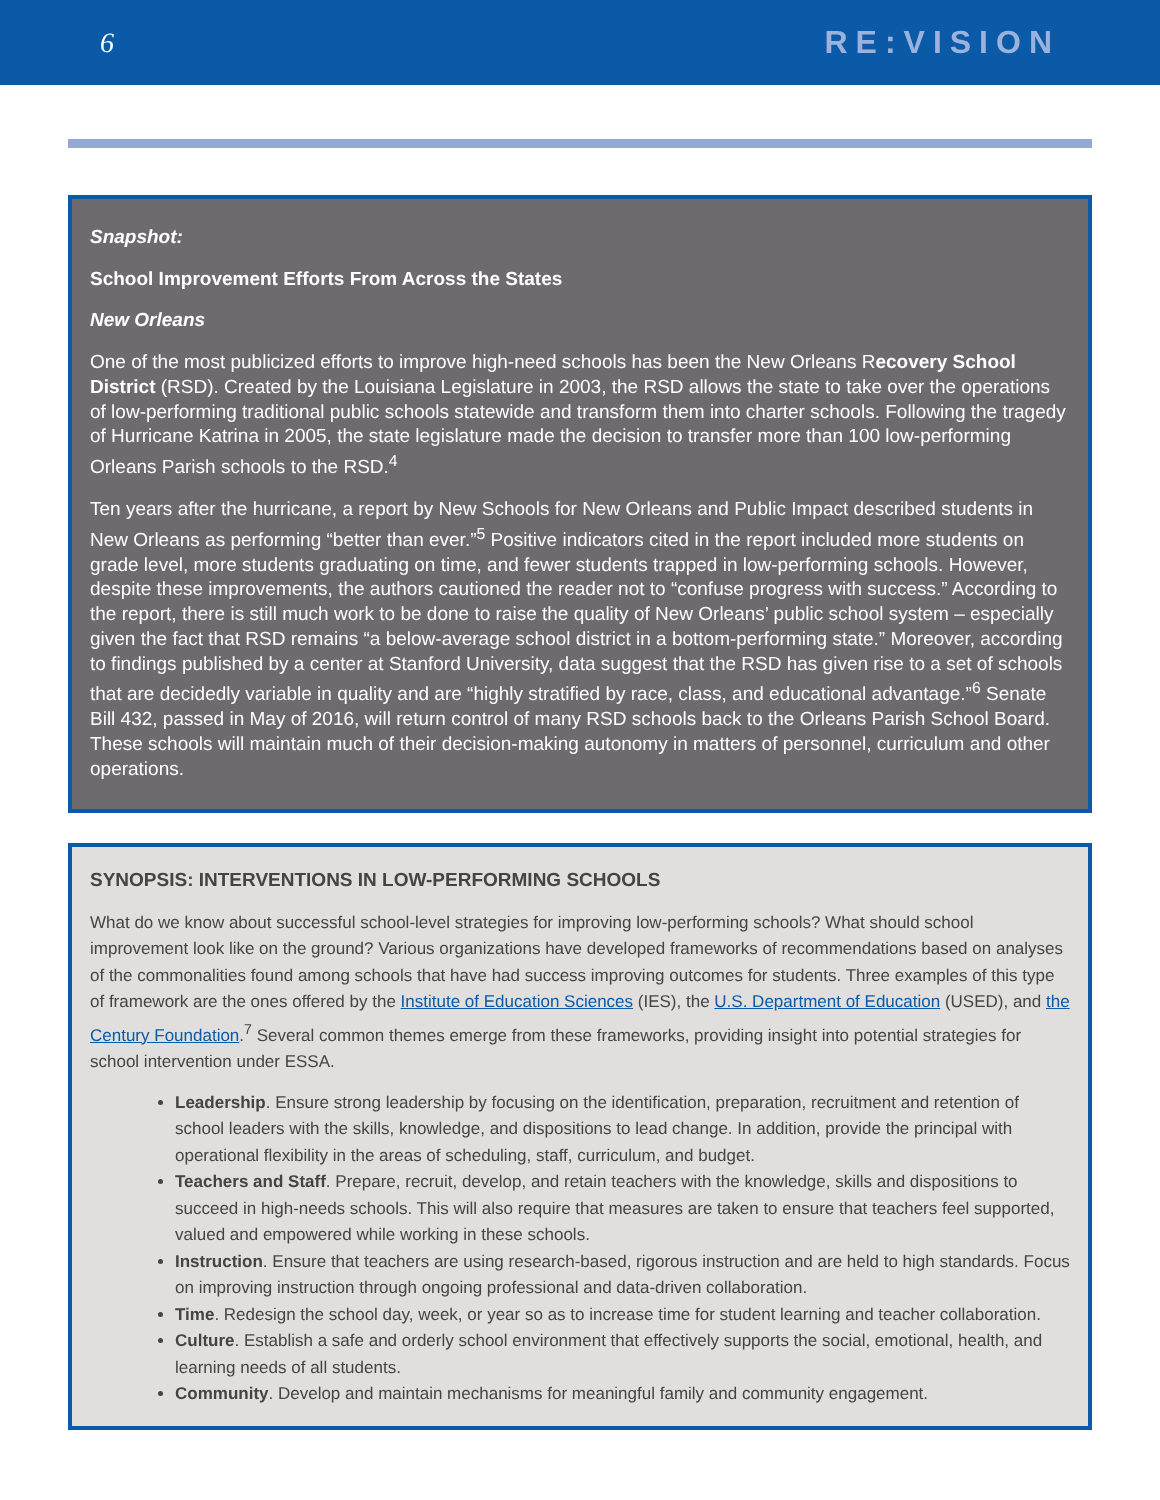6 RE:VISION
Snapshot:
School Improvement Efforts From Across the States
New Orleans
One of the most publicized efforts to improve high-need schools has been the New Orleans Recovery School District (RSD). Created by the Louisiana Legislature in 2003, the RSD allows the state to take over the operations of low-performing traditional public schools statewide and transform them into charter schools. Following the tragedy of Hurricane Katrina in 2005, the state legislature made the decision to transfer more than 100 low-performing Orleans Parish schools to the RSD.<sup>4</sup>
Ten years after the hurricane, a report by New Schools for New Orleans and Public Impact described students in New Orleans as performing “better than ever.”<sup>5</sup> Positive indicators cited in the report included more students on grade level, more students graduating on time, and fewer students trapped in low-performing schools. However, despite these improvements, the authors cautioned the reader not to “confuse progress with success.” According to the report, there is still much work to be done to raise the quality of New Orleans’ public school system – especially given the fact that RSD remains “a below-average school district in a bottom-performing state.” Moreover, according to findings published by a center at Stanford University, data suggest that the RSD has given rise to a set of schools that are decidedly variable in quality and are “highly stratified by race, class, and educational advantage.”<sup>6</sup> Senate Bill 432, passed in May of 2016, will return control of many RSD schools back to the Orleans Parish School Board. These schools will maintain much of their decision-making autonomy in matters of personnel, curriculum and other operations.
SYNOPSIS: INTERVENTIONS IN LOW-PERFORMING SCHOOLS
What do we know about successful school-level strategies for improving low-performing schools? What should school improvement look like on the ground? Various organizations have developed frameworks of recommendations based on analyses of the commonalities found among schools that have had success improving outcomes for students. Three examples of this type of framework are the ones offered by the Institute of Education Sciences (IES), the U.S. Department of Education (USED), and the Century Foundation.<sup>7</sup> Several common themes emerge from these frameworks, providing insight into potential strategies for school intervention under ESSA.
Leadership. Ensure strong leadership by focusing on the identification, preparation, recruitment and retention of school leaders with the skills, knowledge, and dispositions to lead change. In addition, provide the principal with operational flexibility in the areas of scheduling, staff, curriculum, and budget.
Teachers and Staff. Prepare, recruit, develop, and retain teachers with the knowledge, skills and dispositions to succeed in high-needs schools. This will also require that measures are taken to ensure that teachers feel supported, valued and empowered while working in these schools.
Instruction. Ensure that teachers are using research-based, rigorous instruction and are held to high standards. Focus on improving instruction through ongoing professional and data-driven collaboration.
Time. Redesign the school day, week, or year so as to increase time for student learning and teacher collaboration.
Culture. Establish a safe and orderly school environment that effectively supports the social, emotional, health, and learning needs of all students.
Community. Develop and maintain mechanisms for meaningful family and community engagement.